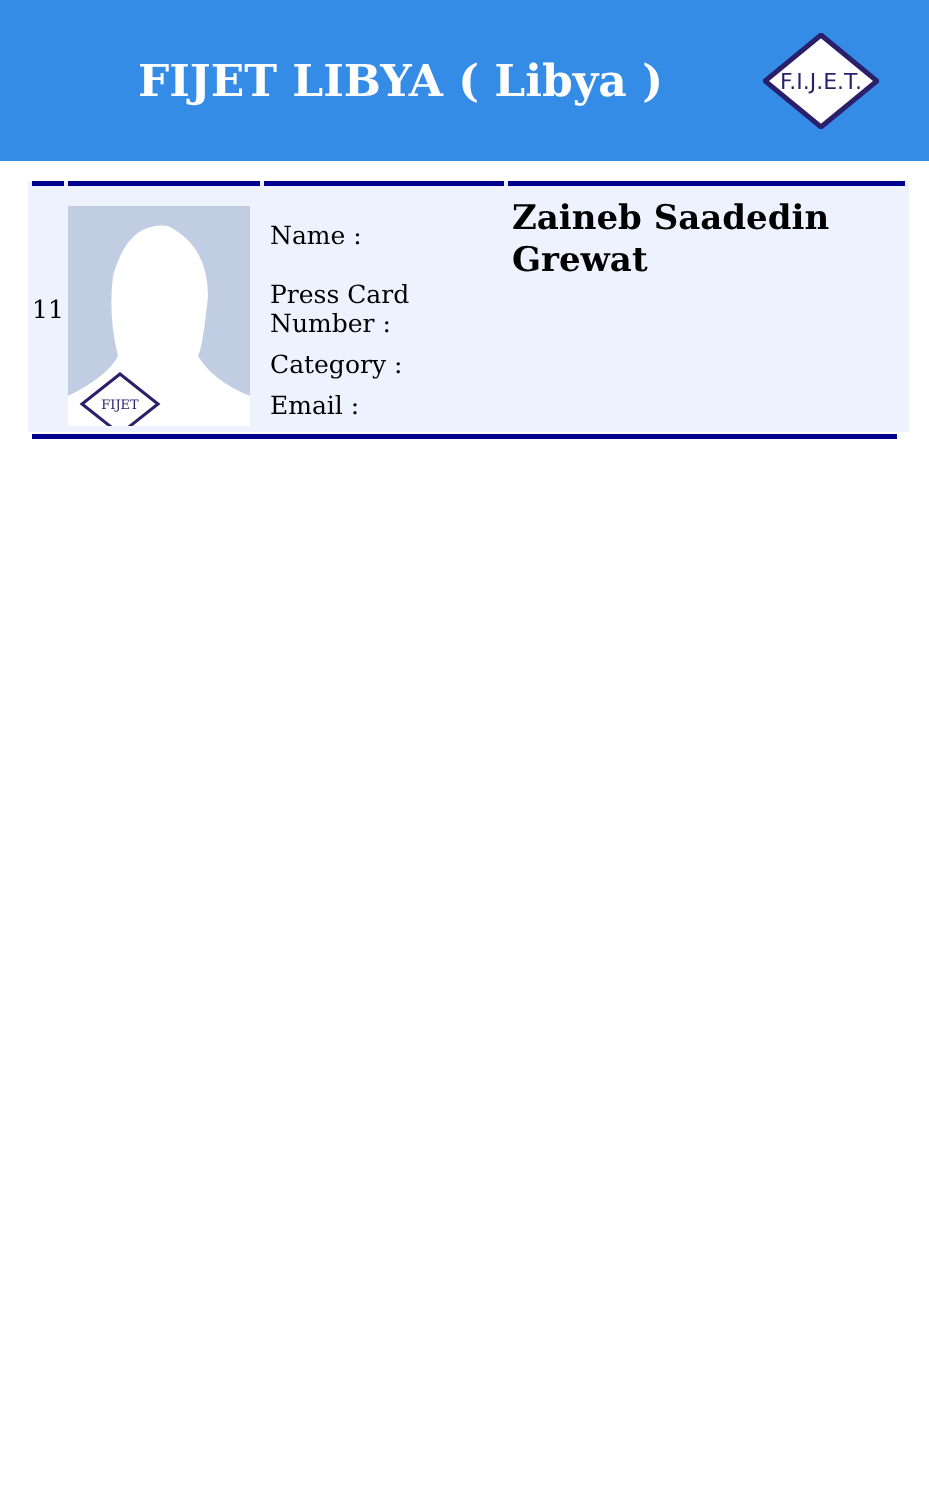FIJET LIBYA ( Libya )
F.I.J.E.T.
| 11 | FIJET | Name : Press Card Number : Category : Email : | Zaineb Saadedin Grewat |